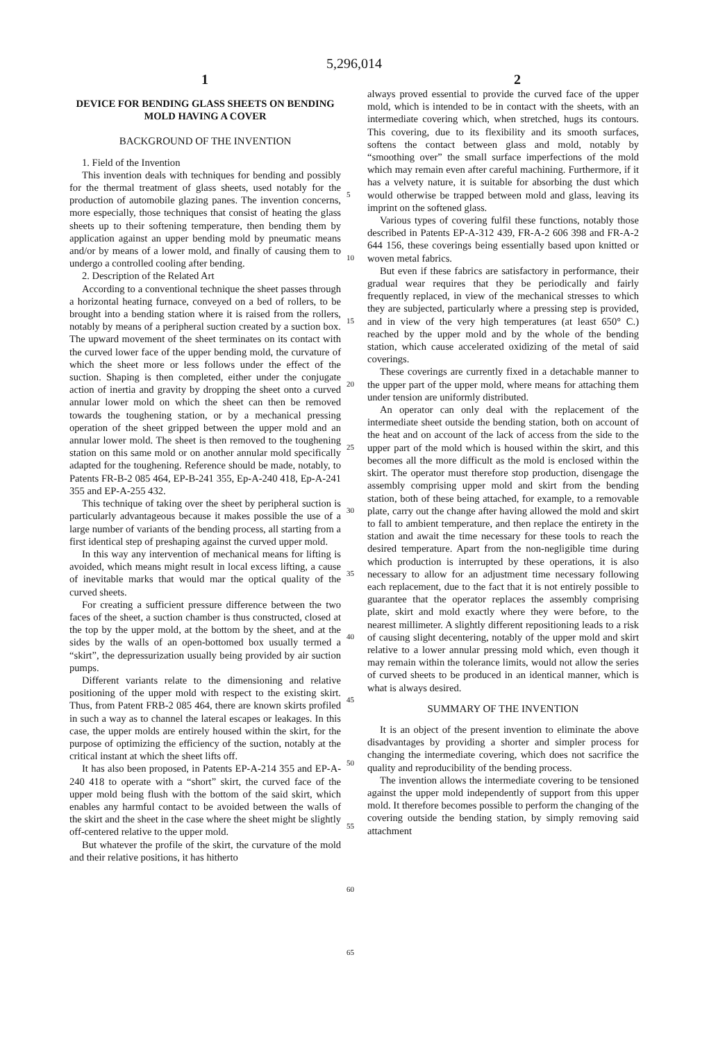5,296,014
1 2
DEVICE FOR BENDING GLASS SHEETS ON BENDING MOLD HAVING A COVER
BACKGROUND OF THE INVENTION
1. Field of the Invention
This invention deals with techniques for bending and possibly for the thermal treatment of glass sheets, used notably for the production of automobile glazing panes. The invention concerns, more especially, those techniques that consist of heating the glass sheets up to their softening temperature, then bending them by application against an upper bending mold by pneumatic means and/or by means of a lower mold, and finally of causing them to undergo a controlled cooling after bending.
2. Description of the Related Art
According to a conventional technique the sheet passes through a horizontal heating furnace, conveyed on a bed of rollers, to be brought into a bending station where it is raised from the rollers, notably by means of a peripheral suction created by a suction box. The upward movement of the sheet terminates on its contact with the curved lower face of the upper bending mold, the curvature of which the sheet more or less follows under the effect of the suction. Shaping is then completed, either under the conjugate action of inertia and gravity by dropping the sheet onto a curved annular lower mold on which the sheet can then be removed towards the toughening station, or by a mechanical pressing operation of the sheet gripped between the upper mold and an annular lower mold. The sheet is then removed to the toughening station on this same mold or on another annular mold specifically adapted for the toughening. Reference should be made, notably, to Patents FR-B-2 085 464, EP-B-241 355, Ep-A-240 418, Ep-A-241 355 and EP-A-255 432.
This technique of taking over the sheet by peripheral suction is particularly advantageous because it makes possible the use of a large number of variants of the bending process, all starting from a first identical step of preshaping against the curved upper mold.
In this way any intervention of mechanical means for lifting is avoided, which means might result in local excess lifting, a cause of inevitable marks that would mar the optical quality of the curved sheets.
For creating a sufficient pressure difference between the two faces of the sheet, a suction chamber is thus constructed, closed at the top by the upper mold, at the bottom by the sheet, and at the sides by the walls of an open-bottomed box usually termed a “skirt”, the depressurization usually being provided by air suction pumps.
Different variants relate to the dimensioning and relative positioning of the upper mold with respect to the existing skirt. Thus, from Patent FRB-2 085 464, there are known skirts profiled in such a way as to channel the lateral escapes or leakages. In this case, the upper molds are entirely housed within the skirt, for the purpose of optimizing the efficiency of the suction, notably at the critical instant at which the sheet lifts off.
It has also been proposed, in Patents EP-A-214 355 and EP-A-240 418 to operate with a “short” skirt, the curved face of the upper mold being flush with the bottom of the said skirt, which enables any harmful contact to be avoided between the walls of the skirt and the sheet in the case where the sheet might be slightly off-centered relative to the upper mold.
But whatever the profile of the skirt, the curvature of the mold and their relative positions, it has hitherto
5
10
15
20
25
30
35
40
45
50
55
60
65
always proved essential to provide the curved face of the upper mold, which is intended to be in contact with the sheets, with an intermediate covering which, when stretched, hugs its contours. This covering, due to its flexibility and its smooth surfaces, softens the contact between glass and mold, notably by “smoothing over” the small surface imperfections of the mold which may remain even after careful machining. Furthermore, if it has a velvety nature, it is suitable for absorbing the dust which would otherwise be trapped between mold and glass, leaving its imprint on the softened glass.
Various types of covering fulfil these functions, notably those described in Patents EP-A-312 439, FR-A-2 606 398 and FR-A-2 644 156, these coverings being essentially based upon knitted or woven metal fabrics.
But even if these fabrics are satisfactory in performance, their gradual wear requires that they be periodically and fairly frequently replaced, in view of the mechanical stresses to which they are subjected, particularly where a pressing step is provided, and in view of the very high temperatures (at least 650° C.) reached by the upper mold and by the whole of the bending station, which cause accelerated oxidizing of the metal of said coverings.
These coverings are currently fixed in a detachable manner to the upper part of the upper mold, where means for attaching them under tension are uniformly distributed.
An operator can only deal with the replacement of the intermediate sheet outside the bending station, both on account of the heat and on account of the lack of access from the side to the upper part of the mold which is housed within the skirt, and this becomes all the more difficult as the mold is enclosed within the skirt. The operator must therefore stop production, disengage the assembly comprising upper mold and skirt from the bending station, both of these being attached, for example, to a removable plate, carry out the change after having allowed the mold and skirt to fall to ambient temperature, and then replace the entirety in the station and await the time necessary for these tools to reach the desired temperature. Apart from the non-negligible time during which production is interrupted by these operations, it is also necessary to allow for an adjustment time necessary following each replacement, due to the fact that it is not entirely possible to guarantee that the operator replaces the assembly comprising plate, skirt and mold exactly where they were before, to the nearest millimeter. A slightly different repositioning leads to a risk of causing slight decentering, notably of the upper mold and skirt relative to a lower annular pressing mold which, even though it may remain within the tolerance limits, would not allow the series of curved sheets to be produced in an identical manner, which is what is always desired.
SUMMARY OF THE INVENTION
It is an object of the present invention to eliminate the above disadvantages by providing a shorter and simpler process for changing the intermediate covering, which does not sacrifice the quality and reproducibility of the bending process.
The invention allows the intermediate covering to be tensioned against the upper mold independently of support from this upper mold. It therefore becomes possible to perform the changing of the covering outside the bending station, by simply removing said attachment